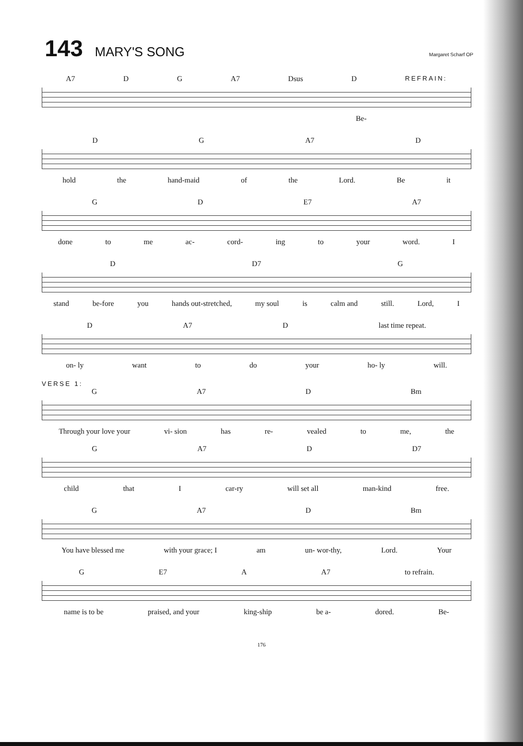143 MARY'S SONG Margaret Scharf OP
A7 D G A7 Dsus D REFRAIN:
Be-
D G A7 D
hold the hand-maid of the Lord. Be it
G D E7 A7
done to me ac- cord- ing to your word. I
D D7 G
stand be-fore you hands out-stretched, my soul is calm and still. Lord, I
D A7 D last time repeat.
on- ly want to do your ho- ly will.
VERSE 1:
G A7 D Bm
Through your love your vi- sion has re- vealed to me, the
G A7 D D7
child that I car-ry will set all man-kind free.
G A7 D Bm
You have blessed me with your grace; I am un- wor-thy, Lord. Your
G E7 A A7 to refrain.
name is to be praised, and your king-ship be a- dored. Be-
176